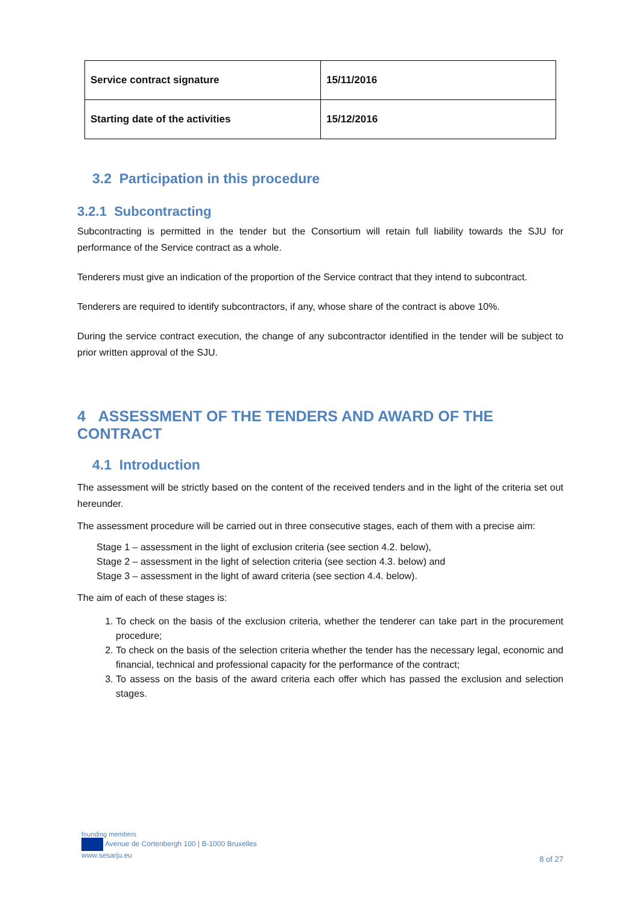| Service contract signature | 15/11/2016 |
| Starting date of the activities | 15/12/2016 |
3.2 Participation in this procedure
3.2.1 Subcontracting
Subcontracting is permitted in the tender but the Consortium will retain full liability towards the SJU for performance of the Service contract as a whole.
Tenderers must give an indication of the proportion of the Service contract that they intend to subcontract.
Tenderers are required to identify subcontractors, if any, whose share of the contract is above 10%.
During the service contract execution, the change of any subcontractor identified in the tender will be subject to prior written approval of the SJU.
4 ASSESSMENT OF THE TENDERS AND AWARD OF THE CONTRACT
4.1 Introduction
The assessment will be strictly based on the content of the received tenders and in the light of the criteria set out hereunder.
The assessment procedure will be carried out in three consecutive stages, each of them with a precise aim:
Stage 1 – assessment in the light of exclusion criteria (see section 4.2. below),
Stage 2 – assessment in the light of selection criteria (see section 4.3. below) and
Stage 3 – assessment in the light of award criteria (see section 4.4. below).
The aim of each of these stages is:
1. To check on the basis of the exclusion criteria, whether the tenderer can take part in the procurement procedure;
2. To check on the basis of the selection criteria whether the tender has the necessary legal, economic and financial, technical and professional capacity for the performance of the contract;
3. To assess on the basis of the award criteria each offer which has passed the exclusion and selection stages.
founding members
Avenue de Cortenbergh 100 | B-1000 Bruxelles
www.sesarju.eu
8 of 27